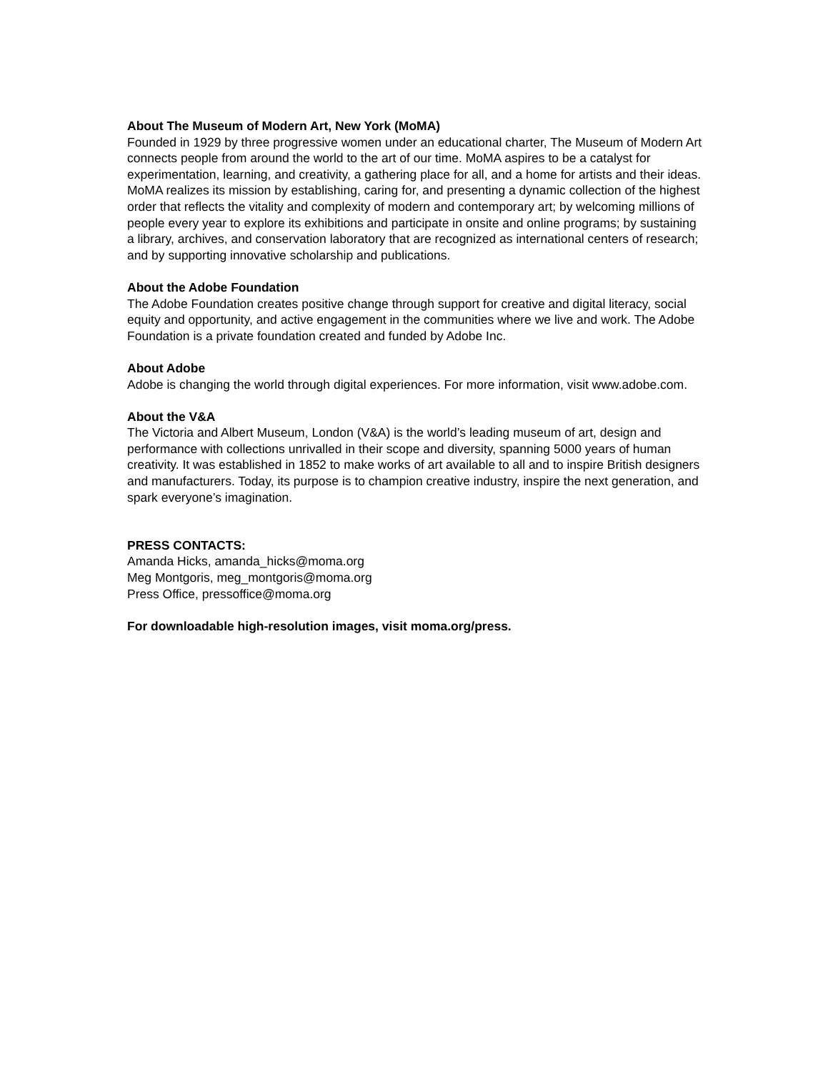About The Museum of Modern Art, New York (MoMA)
Founded in 1929 by three progressive women under an educational charter, The Museum of Modern Art connects people from around the world to the art of our time. MoMA aspires to be a catalyst for experimentation, learning, and creativity, a gathering place for all, and a home for artists and their ideas. MoMA realizes its mission by establishing, caring for, and presenting a dynamic collection of the highest order that reflects the vitality and complexity of modern and contemporary art; by welcoming millions of people every year to explore its exhibitions and participate in onsite and online programs; by sustaining a library, archives, and conservation laboratory that are recognized as international centers of research; and by supporting innovative scholarship and publications.
About the Adobe Foundation
The Adobe Foundation creates positive change through support for creative and digital literacy, social equity and opportunity, and active engagement in the communities where we live and work. The Adobe Foundation is a private foundation created and funded by Adobe Inc.
About Adobe
Adobe is changing the world through digital experiences. For more information, visit www.adobe.com.
About the V&A
The Victoria and Albert Museum, London (V&A) is the world’s leading museum of art, design and performance with collections unrivalled in their scope and diversity, spanning 5000 years of human creativity. It was established in 1852 to make works of art available to all and to inspire British designers and manufacturers. Today, its purpose is to champion creative industry, inspire the next generation, and spark everyone’s imagination.
PRESS CONTACTS:
Amanda Hicks, amanda_hicks@moma.org
Meg Montgoris, meg_montgoris@moma.org
Press Office, pressoffice@moma.org
For downloadable high-resolution images, visit moma.org/press.